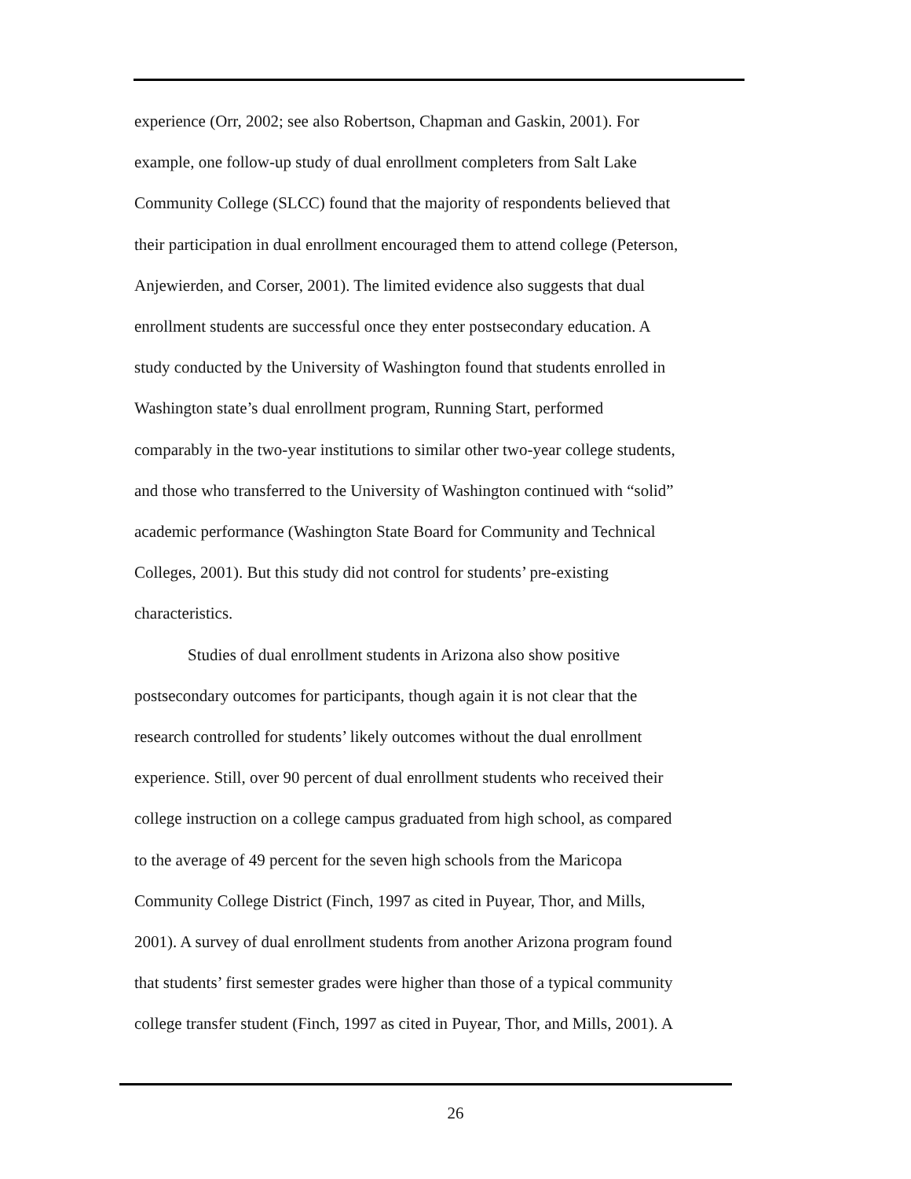experience (Orr, 2002; see also Robertson, Chapman and Gaskin, 2001). For
example, one follow-up study of dual enrollment completers from Salt Lake
Community College (SLCC) found that the majority of respondents believed that
their participation in dual enrollment encouraged them to attend college (Peterson,
Anjewierden, and Corser, 2001). The limited evidence also suggests that dual
enrollment students are successful once they enter postsecondary education. A
study conducted by the University of Washington found that students enrolled in
Washington state’s dual enrollment program, Running Start, performed
comparably in the two-year institutions to similar other two-year college students,
and those who transferred to the University of Washington continued with “solid”
academic performance (Washington State Board for Community and Technical
Colleges, 2001). But this study did not control for students’ pre-existing
characteristics.
Studies of dual enrollment students in Arizona also show positive
postsecondary outcomes for participants, though again it is not clear that the
research controlled for students’ likely outcomes without the dual enrollment
experience. Still, over 90 percent of dual enrollment students who received their
college instruction on a college campus graduated from high school, as compared
to the average of 49 percent for the seven high schools from the Maricopa
Community College District (Finch, 1997 as cited in Puyear, Thor, and Mills,
2001). A survey of dual enrollment students from another Arizona program found
that students’ first semester grades were higher than those of a typical community
college transfer student (Finch, 1997 as cited in Puyear, Thor, and Mills, 2001). A
26